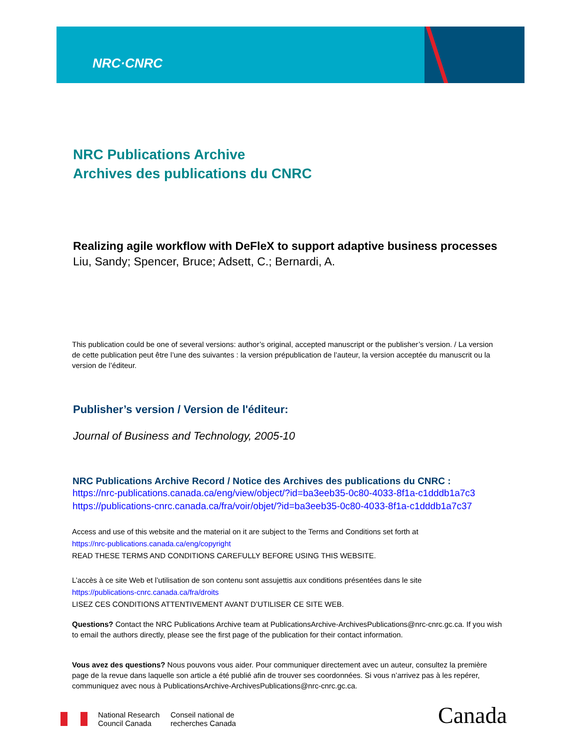NRC·CNRC
NRC Publications Archive
Archives des publications du CNRC
Realizing agile workflow with DeFleX to support adaptive business processes
Liu, Sandy; Spencer, Bruce; Adsett, C.; Bernardi, A.
This publication could be one of several versions: author’s original, accepted manuscript or the publisher’s version. / La version de cette publication peut être l’une des suivantes : la version prépublication de l’auteur, la version acceptée du manuscrit ou la version de l’éditeur.
Publisher’s version / Version de l'éditeur:
Journal of Business and Technology, 2005-10
NRC Publications Archive Record / Notice des Archives des publications du CNRC :
https://nrc-publications.canada.ca/eng/view/object/?id=ba3eeb35-0c80-4033-8f1a-c1dddb1a7c3
https://publications-cnrc.canada.ca/fra/voir/objet/?id=ba3eeb35-0c80-4033-8f1a-c1dddb1a7c37
Access and use of this website and the material on it are subject to the Terms and Conditions set forth at
https://nrc-publications.canada.ca/eng/copyright
READ THESE TERMS AND CONDITIONS CAREFULLY BEFORE USING THIS WEBSITE.
L’accès à ce site Web et l’utilisation de son contenu sont assujettis aux conditions présentées dans le site
https://publications-cnrc.canada.ca/fra/droits
LISEZ CES CONDITIONS ATTENTIVEMENT AVANT D’UTILISER CE SITE WEB.
Questions? Contact the NRC Publications Archive team at PublicationsArchive-ArchivesPublications@nrc-cnrc.gc.ca. If you wish to email the authors directly, please see the first page of the publication for their contact information.
Vous avez des questions? Nous pouvons vous aider. Pour communiquer directement avec un auteur, consultez la première page de la revue dans laquelle son article a été publié afin de trouver ses coordonnées. Si vous n’arrivez pas à les repérer, communiquez avec nous à PublicationsArchive-ArchivesPublications@nrc-cnrc.gc.ca.
National Research
Council Canada
Conseil national de
recherches Canada
Canada